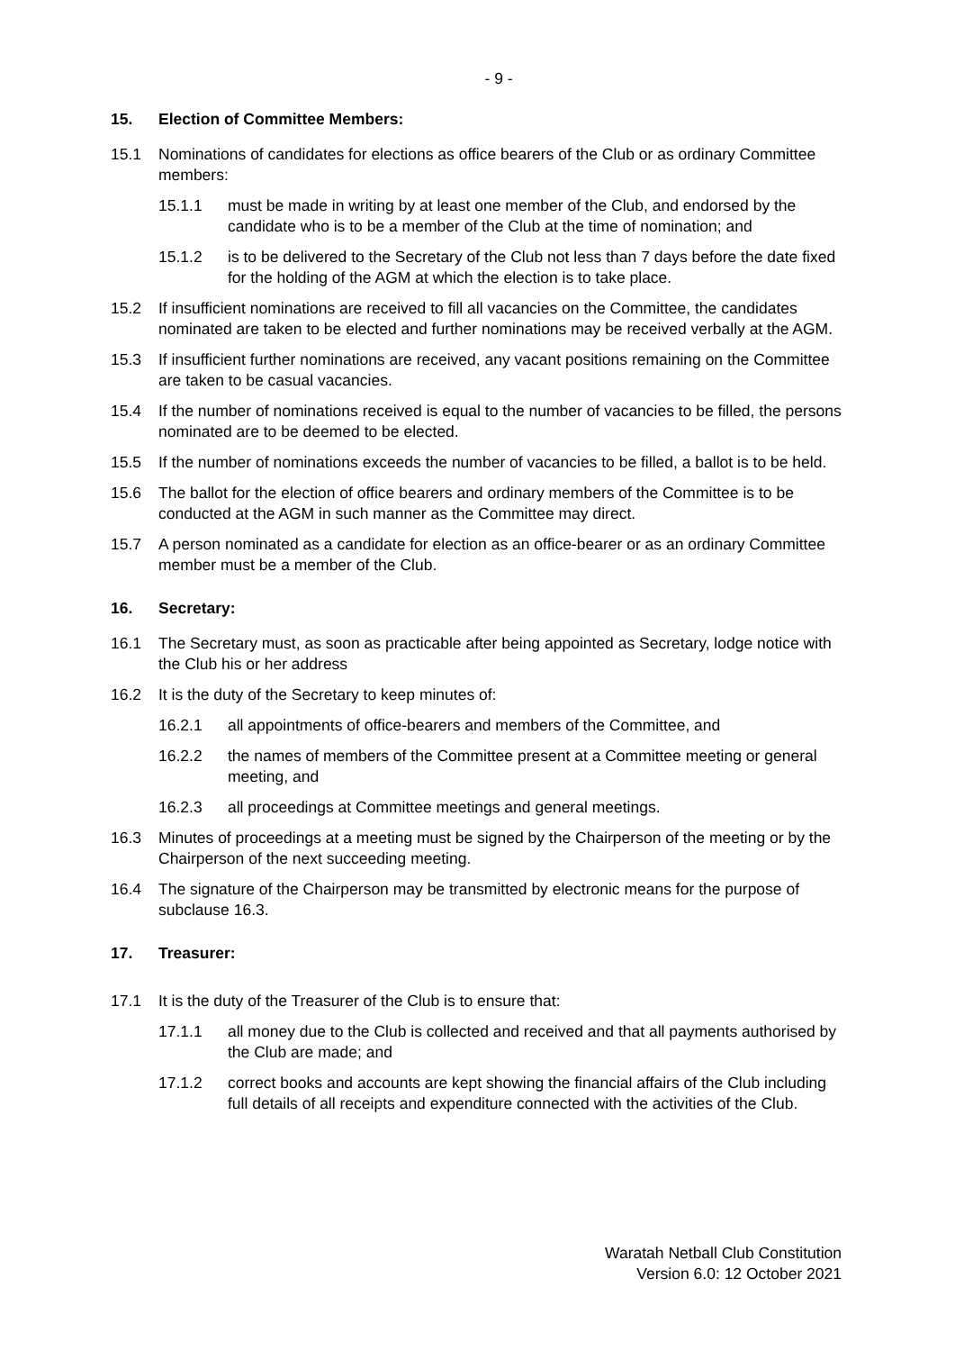- 9 -
15. Election of Committee Members:
15.1 Nominations of candidates for elections as office bearers of the Club or as ordinary Committee members:
15.1.1 must be made in writing by at least one member of the Club, and endorsed by the candidate who is to be a member of the Club at the time of nomination; and
15.1.2 is to be delivered to the Secretary of the Club not less than 7 days before the date fixed for the holding of the AGM at which the election is to take place.
15.2 If insufficient nominations are received to fill all vacancies on the Committee, the candidates nominated are taken to be elected and further nominations may be received verbally at the AGM.
15.3 If insufficient further nominations are received, any vacant positions remaining on the Committee are taken to be casual vacancies.
15.4 If the number of nominations received is equal to the number of vacancies to be filled, the persons nominated are to be deemed to be elected.
15.5 If the number of nominations exceeds the number of vacancies to be filled, a ballot is to be held.
15.6 The ballot for the election of office bearers and ordinary members of the Committee is to be conducted at the AGM in such manner as the Committee may direct.
15.7 A person nominated as a candidate for election as an office-bearer or as an ordinary Committee member must be a member of the Club.
16. Secretary:
16.1 The Secretary must, as soon as practicable after being appointed as Secretary, lodge notice with the Club his or her address
16.2 It is the duty of the Secretary to keep minutes of:
16.2.1 all appointments of office-bearers and members of the Committee, and
16.2.2 the names of members of the Committee present at a Committee meeting or general meeting, and
16.2.3 all proceedings at Committee meetings and general meetings.
16.3 Minutes of proceedings at a meeting must be signed by the Chairperson of the meeting or by the Chairperson of the next succeeding meeting.
16.4 The signature of the Chairperson may be transmitted by electronic means for the purpose of subclause 16.3.
17. Treasurer:
17.1 It is the duty of the Treasurer of the Club is to ensure that:
17.1.1 all money due to the Club is collected and received and that all payments authorised by the Club are made; and
17.1.2 correct books and accounts are kept showing the financial affairs of the Club including full details of all receipts and expenditure connected with the activities of the Club.
Waratah Netball Club Constitution
Version 6.0: 12 October 2021